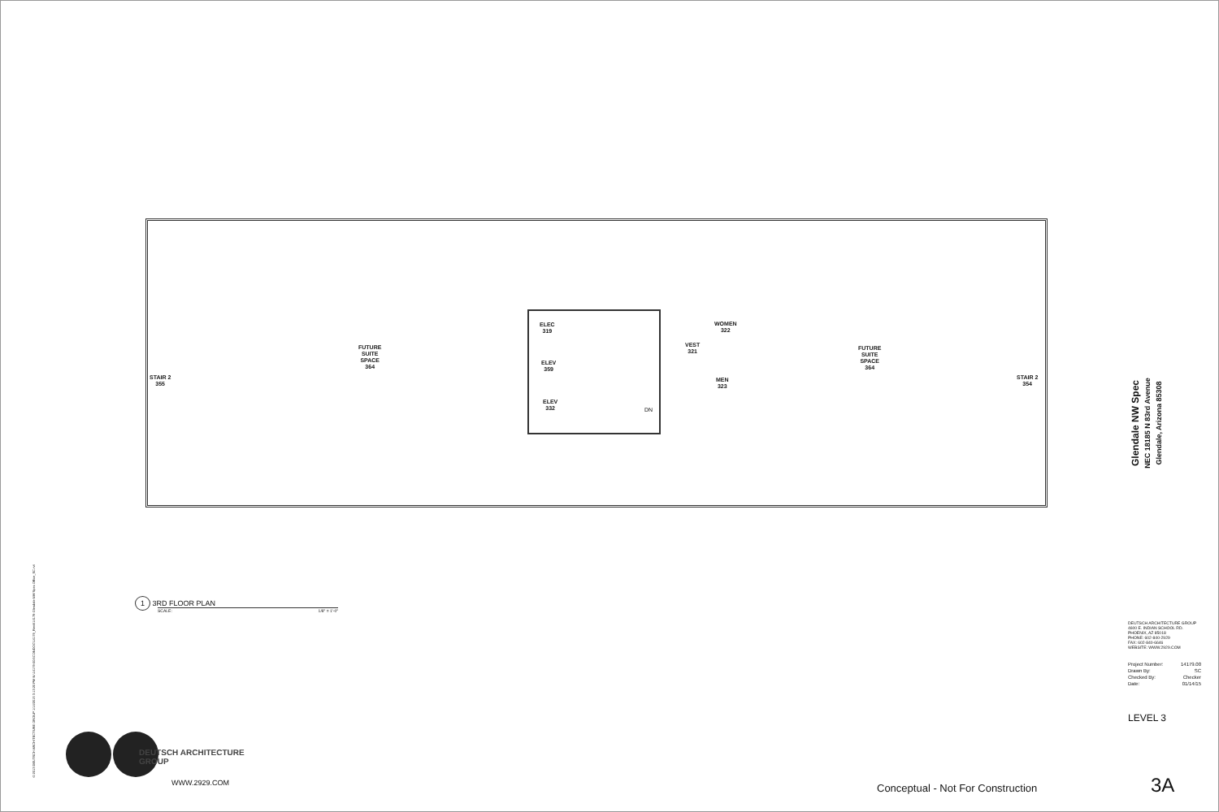FUTURE
SUITE
SPACE
364
FUTURE
SUITE
SPACE
364
STAIR 2
355
STAIR 2
354
ELEC
319
ELEV
359
ELEV
332
VEST
321
WOMEN
322
MEN
323
DN
Glendale NW Spec
NEC 18185 N 83rd Avenue
Glendale, Arizona 85308
1 3RD FLOOR PLAN
SCALE: 1/8" = 1'-0"
DEUTSCH ARCHITECTURE GROUP
4600 E. INDIAN SCHOOL RD.
PHOENIX, AZ 85018
PHONE: 602-840-2929
FAX: 602-840-6646
WEBSITE: WWW.2929.COM
Project Number: 14179.00
Drawn By: SC
Checked By: Checker
Date: 01/14/15
LEVEL 3
DEUTSCH ARCHITECTURE GROUP
WWW.2929.COM
Conceptual - Not For Construction
3A
© 2013 DEUTSCH ARCHITECTURE GROUP 1/14/2015 3:13:20 PM N:\14179-004\CONDOC\14179_Revit\14179-Glendale NW Spec Office_SC.rvt